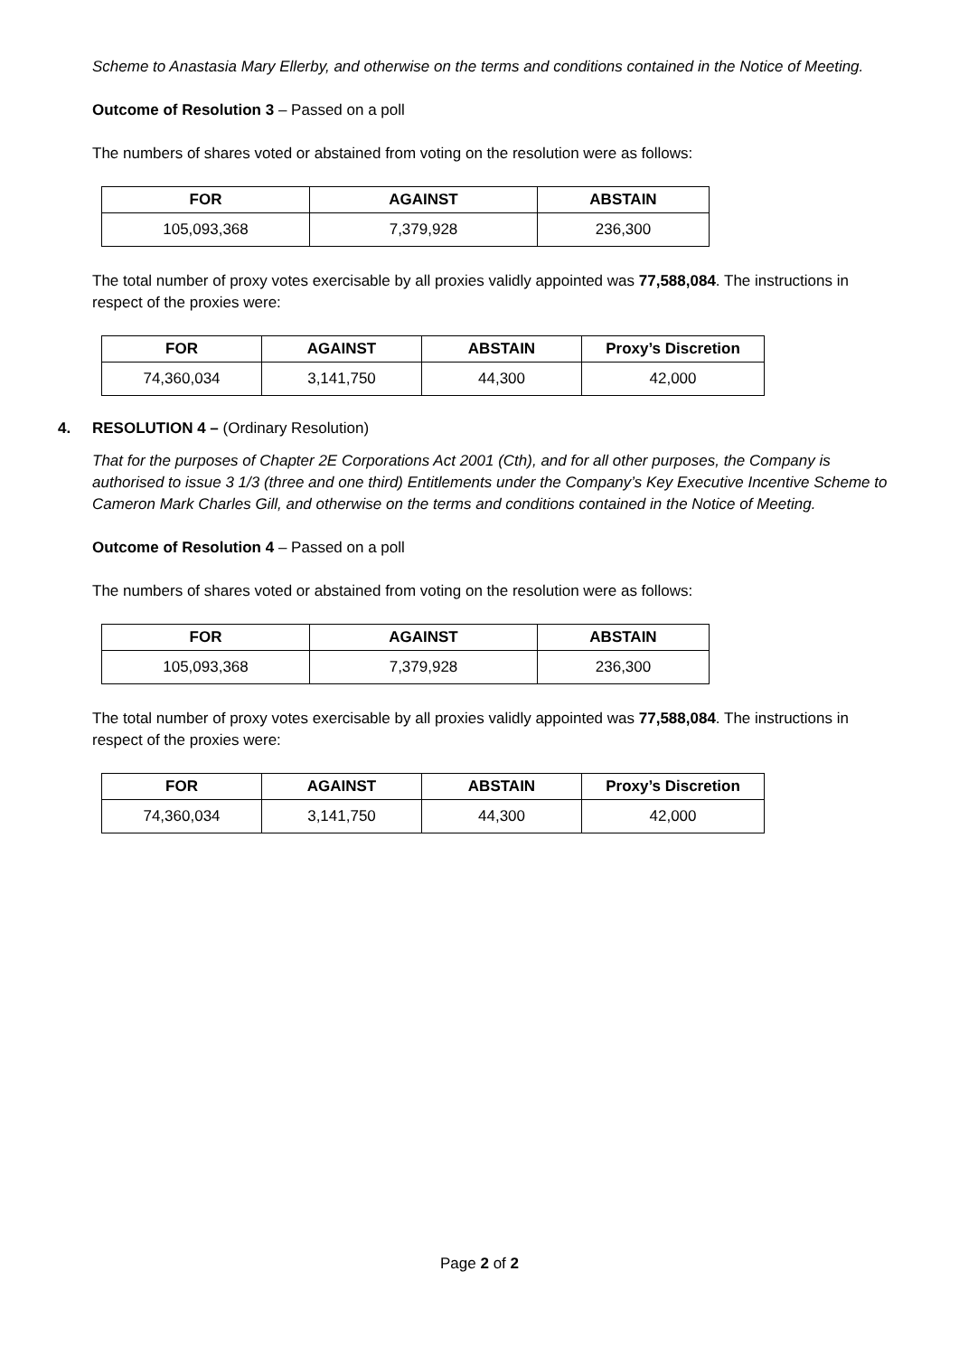Scheme to Anastasia Mary Ellerby, and otherwise on the terms and conditions contained in the Notice of Meeting.
Outcome of Resolution 3 – Passed on a poll
The numbers of shares voted or abstained from voting on the resolution were as follows:
| FOR | AGAINST | ABSTAIN |
| --- | --- | --- |
| 105,093,368 | 7,379,928 | 236,300 |
The total number of proxy votes exercisable by all proxies validly appointed was 77,588,084. The instructions in respect of the proxies were:
| FOR | AGAINST | ABSTAIN | Proxy’s Discretion |
| --- | --- | --- | --- |
| 74,360,034 | 3,141,750 | 44,300 | 42,000 |
4. RESOLUTION 4 – (Ordinary Resolution)
That for the purposes of Chapter 2E Corporations Act 2001 (Cth), and for all other purposes, the Company is authorised to issue 3 1/3 (three and one third) Entitlements under the Company’s Key Executive Incentive Scheme to Cameron Mark Charles Gill, and otherwise on the terms and conditions contained in the Notice of Meeting.
Outcome of Resolution 4 – Passed on a poll
The numbers of shares voted or abstained from voting on the resolution were as follows:
| FOR | AGAINST | ABSTAIN |
| --- | --- | --- |
| 105,093,368 | 7,379,928 | 236,300 |
The total number of proxy votes exercisable by all proxies validly appointed was 77,588,084. The instructions in respect of the proxies were:
| FOR | AGAINST | ABSTAIN | Proxy’s Discretion |
| --- | --- | --- | --- |
| 74,360,034 | 3,141,750 | 44,300 | 42,000 |
Page 2 of 2